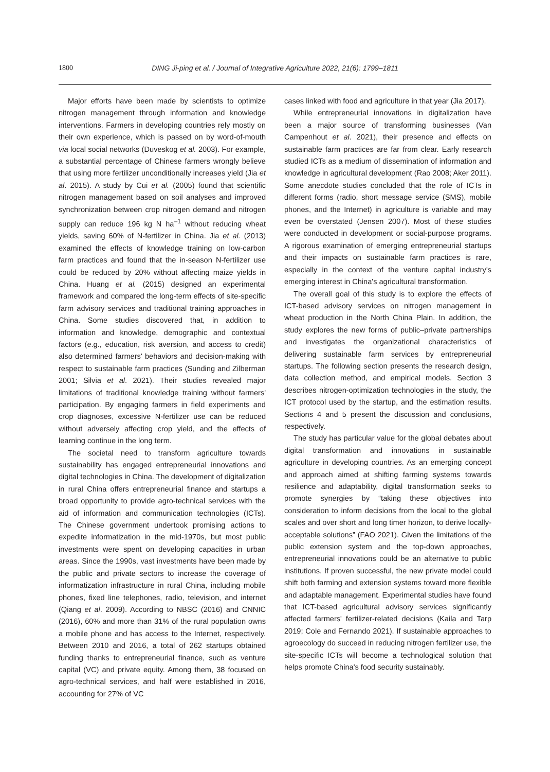1800
DING Ji-ping et al. / Journal of Integrative Agriculture 2022, 21(6): 1799–1811
Major efforts have been made by scientists to optimize nitrogen management through information and knowledge interventions. Farmers in developing countries rely mostly on their own experience, which is passed on by word-of-mouth via local social networks (Duveskog et al. 2003). For example, a substantial percentage of Chinese farmers wrongly believe that using more fertilizer unconditionally increases yield (Jia et al. 2015). A study by Cui et al. (2005) found that scientific nitrogen management based on soil analyses and improved synchronization between crop nitrogen demand and nitrogen supply can reduce 196 kg N ha<sup>–1</sup> without reducing wheat yields, saving 60% of N-fertilizer in China. Jia et al. (2013) examined the effects of knowledge training on low-carbon farm practices and found that the in-season N-fertilizer use could be reduced by 20% without affecting maize yields in China. Huang et al. (2015) designed an experimental framework and compared the long-term effects of site-specific farm advisory services and traditional training approaches in China. Some studies discovered that, in addition to information and knowledge, demographic and contextual factors (e.g., education, risk aversion, and access to credit) also determined farmers' behaviors and decision-making with respect to sustainable farm practices (Sunding and Zilberman 2001; Silvia et al. 2021). Their studies revealed major limitations of traditional knowledge training without farmers' participation. By engaging farmers in field experiments and crop diagnoses, excessive N-fertilizer use can be reduced without adversely affecting crop yield, and the effects of learning continue in the long term.
The societal need to transform agriculture towards sustainability has engaged entrepreneurial innovations and digital technologies in China. The development of digitalization in rural China offers entrepreneurial finance and startups a broad opportunity to provide agro-technical services with the aid of information and communication technologies (ICTs). The Chinese government undertook promising actions to expedite informatization in the mid-1970s, but most public investments were spent on developing capacities in urban areas. Since the 1990s, vast investments have been made by the public and private sectors to increase the coverage of informatization infrastructure in rural China, including mobile phones, fixed line telephones, radio, television, and internet (Qiang et al. 2009). According to NBSC (2016) and CNNIC (2016), 60% and more than 31% of the rural population owns a mobile phone and has access to the Internet, respectively. Between 2010 and 2016, a total of 262 startups obtained funding thanks to entrepreneurial finance, such as venture capital (VC) and private equity. Among them, 38 focused on agro-technical services, and half were established in 2016, accounting for 27% of VC
cases linked with food and agriculture in that year (Jia 2017).
While entrepreneurial innovations in digitalization have been a major source of transforming businesses (Van Campenhout et al. 2021), their presence and effects on sustainable farm practices are far from clear. Early research studied ICTs as a medium of dissemination of information and knowledge in agricultural development (Rao 2008; Aker 2011). Some anecdote studies concluded that the role of ICTs in different forms (radio, short message service (SMS), mobile phones, and the Internet) in agriculture is variable and may even be overstated (Jensen 2007). Most of these studies were conducted in development or social-purpose programs. A rigorous examination of emerging entrepreneurial startups and their impacts on sustainable farm practices is rare, especially in the context of the venture capital industry's emerging interest in China's agricultural transformation.
The overall goal of this study is to explore the effects of ICT-based advisory services on nitrogen management in wheat production in the North China Plain. In addition, the study explores the new forms of public–private partnerships and investigates the organizational characteristics of delivering sustainable farm services by entrepreneurial startups. The following section presents the research design, data collection method, and empirical models. Section 3 describes nitrogen-optimization technologies in the study, the ICT protocol used by the startup, and the estimation results. Sections 4 and 5 present the discussion and conclusions, respectively.
The study has particular value for the global debates about digital transformation and innovations in sustainable agriculture in developing countries. As an emerging concept and approach aimed at shifting farming systems towards resilience and adaptability, digital transformation seeks to promote synergies by “taking these objectives into consideration to inform decisions from the local to the global scales and over short and long timer horizon, to derive locally-acceptable solutions” (FAO 2021). Given the limitations of the public extension system and the top-down approaches, entrepreneurial innovations could be an alternative to public institutions. If proven successful, the new private model could shift both farming and extension systems toward more flexible and adaptable management. Experimental studies have found that ICT-based agricultural advisory services significantly affected farmers' fertilizer-related decisions (Kaila and Tarp 2019; Cole and Fernando 2021). If sustainable approaches to agroecology do succeed in reducing nitrogen fertilizer use, the site-specific ICTs will become a technological solution that helps promote China's food security sustainably.